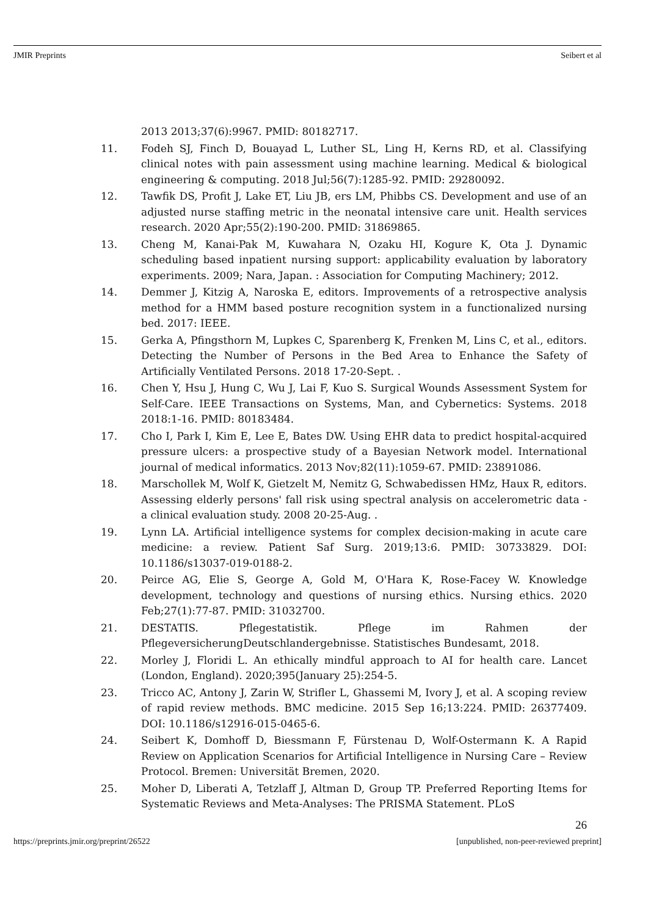JMIR Preprints Seibert et al
2013 2013;37(6):9967. PMID: 80182717.
11. Fodeh SJ, Finch D, Bouayad L, Luther SL, Ling H, Kerns RD, et al. Classifying clinical notes with pain assessment using machine learning. Medical & biological engineering & computing. 2018 Jul;56(7):1285-92. PMID: 29280092.
12. Tawfik DS, Profit J, Lake ET, Liu JB, ers LM, Phibbs CS. Development and use of an adjusted nurse staffing metric in the neonatal intensive care unit. Health services research. 2020 Apr;55(2):190-200. PMID: 31869865.
13. Cheng M, Kanai-Pak M, Kuwahara N, Ozaku HI, Kogure K, Ota J. Dynamic scheduling based inpatient nursing support: applicability evaluation by laboratory experiments. 2009; Nara, Japan. : Association for Computing Machinery; 2012.
14. Demmer J, Kitzig A, Naroska E, editors. Improvements of a retrospective analysis method for a HMM based posture recognition system in a functionalized nursing bed. 2017: IEEE.
15. Gerka A, Pfingsthorn M, Lupkes C, Sparenberg K, Frenken M, Lins C, et al., editors. Detecting the Number of Persons in the Bed Area to Enhance the Safety of Artificially Ventilated Persons. 2018 17-20-Sept. .
16. Chen Y, Hsu J, Hung C, Wu J, Lai F, Kuo S. Surgical Wounds Assessment System for Self-Care. IEEE Transactions on Systems, Man, and Cybernetics: Systems. 2018 2018:1-16. PMID: 80183484.
17. Cho I, Park I, Kim E, Lee E, Bates DW. Using EHR data to predict hospital-acquired pressure ulcers: a prospective study of a Bayesian Network model. International journal of medical informatics. 2013 Nov;82(11):1059-67. PMID: 23891086.
18. Marschollek M, Wolf K, Gietzelt M, Nemitz G, Schwabedissen HMz, Haux R, editors. Assessing elderly persons' fall risk using spectral analysis on accelerometric data - a clinical evaluation study. 2008 20-25-Aug. .
19. Lynn LA. Artificial intelligence systems for complex decision-making in acute care medicine: a review. Patient Saf Surg. 2019;13:6. PMID: 30733829. DOI: 10.1186/s13037-019-0188-2.
20. Peirce AG, Elie S, George A, Gold M, O'Hara K, Rose-Facey W. Knowledge development, technology and questions of nursing ethics. Nursing ethics. 2020 Feb;27(1):77-87. PMID: 31032700.
21. DESTATIS. Pflegestatistik. Pflege im Rahmen der PflegeversicherungDeutschlandergebnisse. Statistisches Bundesamt, 2018.
22. Morley J, Floridi L. An ethically mindful approach to AI for health care. Lancet (London, England). 2020;395(January 25):254-5.
23. Tricco AC, Antony J, Zarin W, Strifler L, Ghassemi M, Ivory J, et al. A scoping review of rapid review methods. BMC medicine. 2015 Sep 16;13:224. PMID: 26377409. DOI: 10.1186/s12916-015-0465-6.
24. Seibert K, Domhoff D, Biessmann F, Fürstenau D, Wolf-Ostermann K. A Rapid Review on Application Scenarios for Artificial Intelligence in Nursing Care – Review Protocol. Bremen: Universität Bremen, 2020.
25. Moher D, Liberati A, Tetzlaff J, Altman D, Group TP. Preferred Reporting Items for Systematic Reviews and Meta-Analyses: The PRISMA Statement. PLoS
26
https://preprints.jmir.org/preprint/26522 [unpublished, non-peer-reviewed preprint]